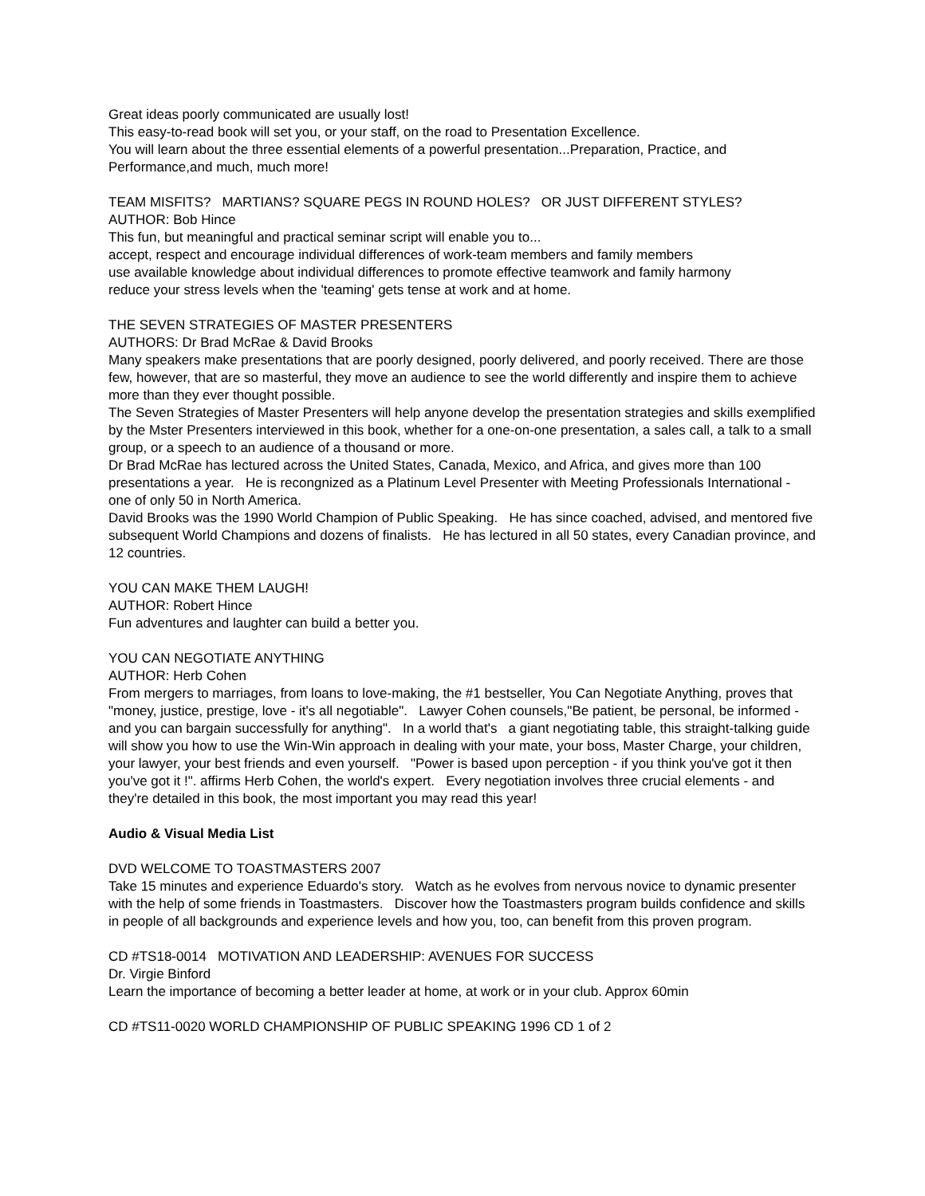Great ideas poorly communicated are usually lost!
This easy-to-read book will set you, or your staff, on the road to Presentation Excellence.
You will learn about the three essential elements of a powerful presentation...Preparation, Practice, and Performance,and much, much more!
TEAM MISFITS? MARTIANS? SQUARE PEGS IN ROUND HOLES? OR JUST DIFFERENT STYLES?
AUTHOR: Bob Hince
This fun, but meaningful and practical seminar script will enable you to...
accept, respect and encourage individual differences of work-team members and family members
use available knowledge about individual differences to promote effective teamwork and family harmony
reduce your stress levels when the 'teaming' gets tense at work and at home.
THE SEVEN STRATEGIES OF MASTER PRESENTERS
AUTHORS: Dr Brad McRae & David Brooks
Many speakers make presentations that are poorly designed, poorly delivered, and poorly received. There are those few, however, that are so masterful, they move an audience to see the world differently and inspire them to achieve more than they ever thought possible.
The Seven Strategies of Master Presenters will help anyone develop the presentation strategies and skills exemplified by the Mster Presenters interviewed in this book, whether for a one-on-one presentation, a sales call, a talk to a small group, or a speech to an audience of a thousand or more.
Dr Brad McRae has lectured across the United States, Canada, Mexico, and Africa, and gives more than 100 presentations a year. He is recongnized as a Platinum Level Presenter with Meeting Professionals International - one of only 50 in North America.
David Brooks was the 1990 World Champion of Public Speaking. He has since coached, advised, and mentored five subsequent World Champions and dozens of finalists. He has lectured in all 50 states, every Canadian province, and 12 countries.
YOU CAN MAKE THEM LAUGH!
AUTHOR: Robert Hince
Fun adventures and laughter can build a better you.
YOU CAN NEGOTIATE ANYTHING
AUTHOR: Herb Cohen
From mergers to marriages, from loans to love-making, the #1 bestseller, You Can Negotiate Anything, proves that "money, justice, prestige, love - it's all negotiable". Lawyer Cohen counsels,"Be patient, be personal, be informed - and you can bargain successfully for anything". In a world that's a giant negotiating table, this straight-talking guide will show you how to use the Win-Win approach in dealing with your mate, your boss, Master Charge, your children, your lawyer, your best friends and even yourself. "Power is based upon perception - if you think you've got it then you've got it !". affirms Herb Cohen, the world's expert. Every negotiation involves three crucial elements - and they're detailed in this book, the most important you may read this year!
Audio & Visual Media List
DVD WELCOME TO TOASTMASTERS 2007
Take 15 minutes and experience Eduardo's story. Watch as he evolves from nervous novice to dynamic presenter with the help of some friends in Toastmasters. Discover how the Toastmasters program builds confidence and skills in people of all backgrounds and experience levels and how you, too, can benefit from this proven program.
CD #TS18-0014 MOTIVATION AND LEADERSHIP: AVENUES FOR SUCCESS
Dr. Virgie Binford
Learn the importance of becoming a better leader at home, at work or in your club. Approx 60min
CD #TS11-0020 WORLD CHAMPIONSHIP OF PUBLIC SPEAKING 1996 CD 1 of 2